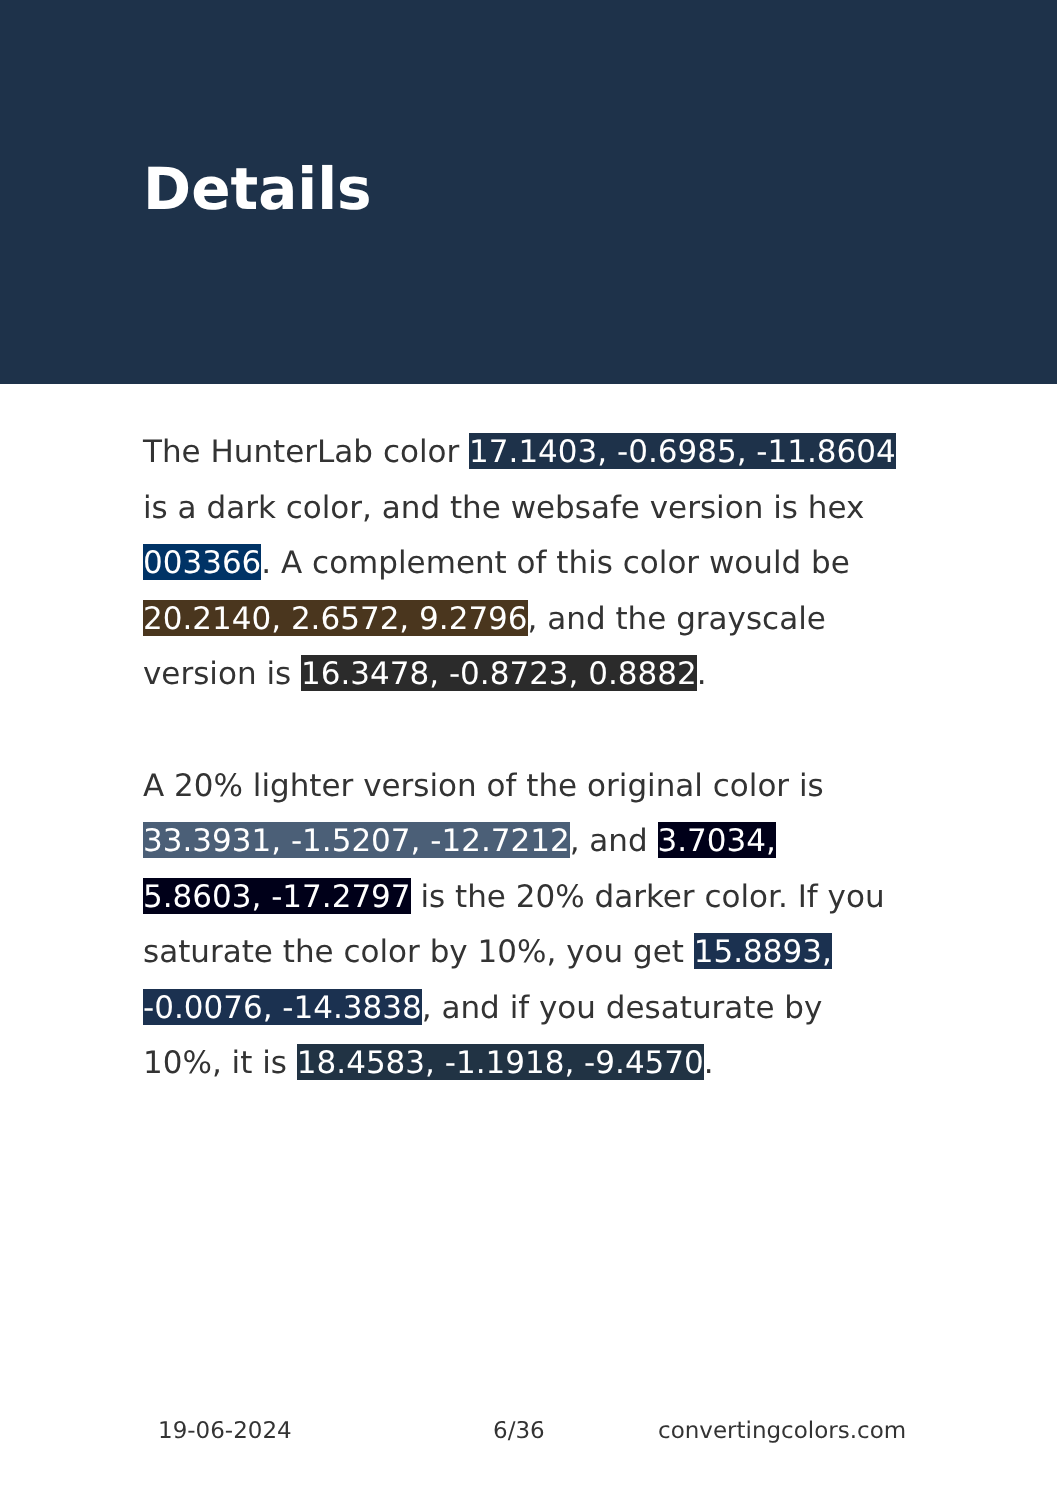Details
The HunterLab color 17.1403, -0.6985, -11.8604 is a dark color, and the websafe version is hex 003366. A complement of this color would be 20.2140, 2.6572, 9.2796, and the grayscale version is 16.3478, -0.8723, 0.8882.
A 20% lighter version of the original color is 33.3931, -1.5207, -12.7212, and 3.7034, 5.8603, -17.2797 is the 20% darker color. If you saturate the color by 10%, you get 15.8893, -0.0076, -14.3838, and if you desaturate by 10%, it is 18.4583, -1.1918, -9.4570.
19-06-2024 6/36 convertingcolors.com